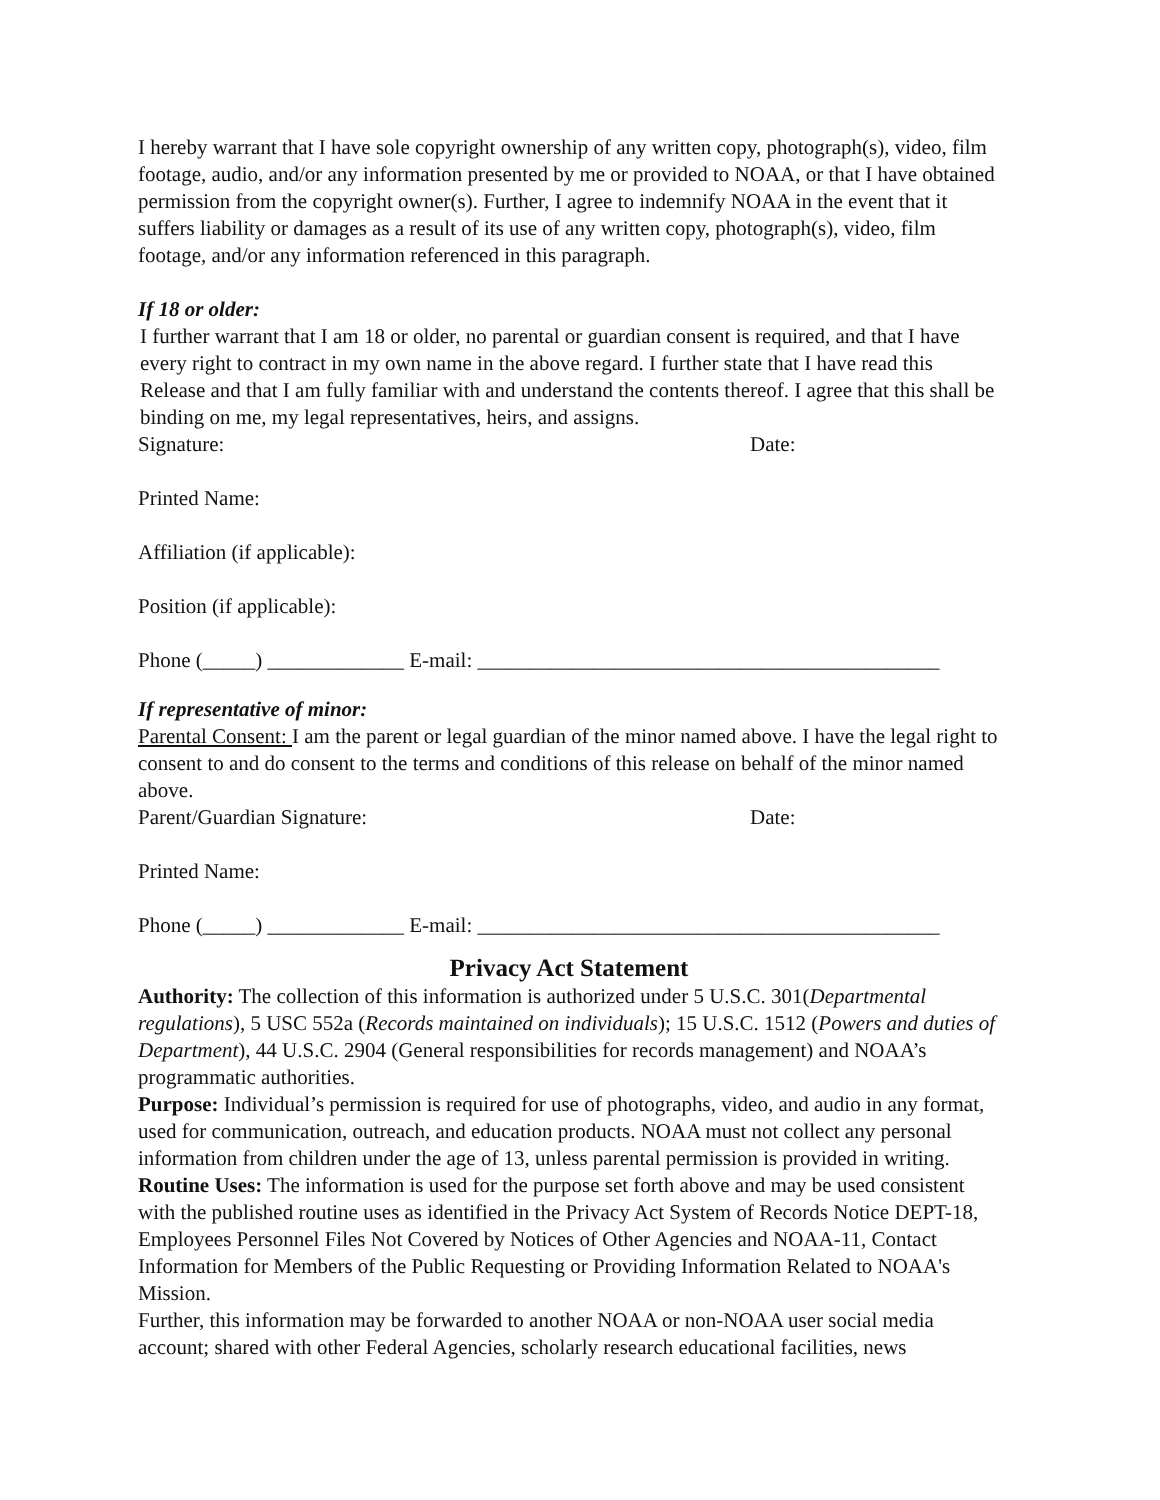I hereby warrant that I have sole copyright ownership of any written copy, photograph(s), video, film footage, audio, and/or any information presented by me or provided to NOAA, or that I have obtained permission from the copyright owner(s). Further, I agree to indemnify NOAA in the event that it suffers liability or damages as a result of its use of any written copy, photograph(s), video, film footage, and/or any information referenced in this paragraph.
If 18 or older:
I further warrant that I am 18 or older, no parental or guardian consent is required, and that I have every right to contract in my own name in the above regard. I further state that I have read this Release and that I am fully familiar with and understand the contents thereof. I agree that this shall be binding on me, my legal representatives, heirs, and assigns.
Signature: Date:
Printed Name:
Affiliation (if applicable):
Position (if applicable):
Phone (_____) _____________ E-mail: ____________________________________________
If representative of minor:
Parental Consent: I am the parent or legal guardian of the minor named above. I have the legal right to consent to and do consent to the terms and conditions of this release on behalf of the minor named above.
Parent/Guardian Signature: Date:
Printed Name:
Phone (_____) _____________ E-mail: ____________________________________________
Privacy Act Statement
Authority: The collection of this information is authorized under 5 U.S.C. 301(Departmental regulations), 5 USC 552a (Records maintained on individuals); 15 U.S.C. 1512 (Powers and duties of Department), 44 U.S.C. 2904 (General responsibilities for records management) and NOAA’s programmatic authorities.
Purpose: Individual’s permission is required for use of photographs, video, and audio in any format, used for communication, outreach, and education products. NOAA must not collect any personal information from children under the age of 13, unless parental permission is provided in writing.
Routine Uses: The information is used for the purpose set forth above and may be used consistent with the published routine uses as identified in the Privacy Act System of Records Notice DEPT-18, Employees Personnel Files Not Covered by Notices of Other Agencies and NOAA-11, Contact Information for Members of the Public Requesting or Providing Information Related to NOAA's Mission.
Further, this information may be forwarded to another NOAA or non-NOAA user social media account; shared with other Federal Agencies, scholarly research educational facilities, news